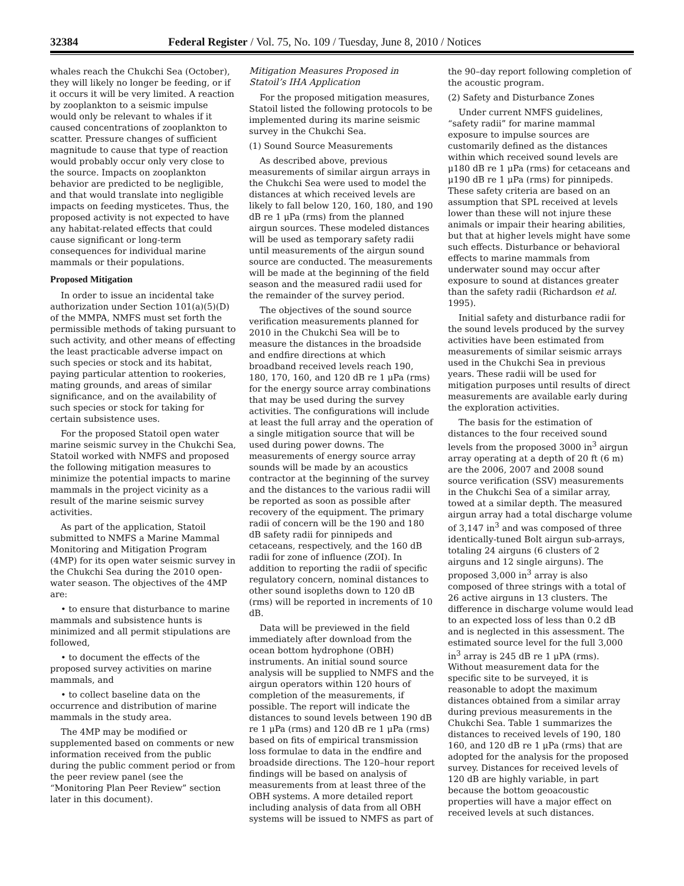32384 Federal Register / Vol. 75, No. 109 / Tuesday, June 8, 2010 / Notices
whales reach the Chukchi Sea (October), they will likely no longer be feeding, or if it occurs it will be very limited. A reaction by zooplankton to a seismic impulse would only be relevant to whales if it caused concentrations of zooplankton to scatter. Pressure changes of sufficient magnitude to cause that type of reaction would probably occur only very close to the source. Impacts on zooplankton behavior are predicted to be negligible, and that would translate into negligible impacts on feeding mysticetes. Thus, the proposed activity is not expected to have any habitat-related effects that could cause significant or long-term consequences for individual marine mammals or their populations.
Proposed Mitigation
In order to issue an incidental take authorization under Section 101(a)(5)(D) of the MMPA, NMFS must set forth the permissible methods of taking pursuant to such activity, and other means of effecting the least practicable adverse impact on such species or stock and its habitat, paying particular attention to rookeries, mating grounds, and areas of similar significance, and on the availability of such species or stock for taking for certain subsistence uses.
For the proposed Statoil open water marine seismic survey in the Chukchi Sea, Statoil worked with NMFS and proposed the following mitigation measures to minimize the potential impacts to marine mammals in the project vicinity as a result of the marine seismic survey activities.
As part of the application, Statoil submitted to NMFS a Marine Mammal Monitoring and Mitigation Program (4MP) for its open water seismic survey in the Chukchi Sea during the 2010 open-water season. The objectives of the 4MP are:
• to ensure that disturbance to marine mammals and subsistence hunts is minimized and all permit stipulations are followed,
• to document the effects of the proposed survey activities on marine mammals, and
• to collect baseline data on the occurrence and distribution of marine mammals in the study area.
The 4MP may be modified or supplemented based on comments or new information received from the public during the public comment period or from the peer review panel (see the “Monitoring Plan Peer Review” section later in this document).
Mitigation Measures Proposed in Statoil’s IHA Application
For the proposed mitigation measures, Statoil listed the following protocols to be implemented during its marine seismic survey in the Chukchi Sea.
(1) Sound Source Measurements
As described above, previous measurements of similar airgun arrays in the Chukchi Sea were used to model the distances at which received levels are likely to fall below 120, 160, 180, and 190 dB re 1 μPa (rms) from the planned airgun sources. These modeled distances will be used as temporary safety radii until measurements of the airgun sound source are conducted. The measurements will be made at the beginning of the field season and the measured radii used for the remainder of the survey period.
The objectives of the sound source verification measurements planned for 2010 in the Chukchi Sea will be to measure the distances in the broadside and endfire directions at which broadband received levels reach 190, 180, 170, 160, and 120 dB re 1 μPa (rms) for the energy source array combinations that may be used during the survey activities. The configurations will include at least the full array and the operation of a single mitigation source that will be used during power downs. The measurements of energy source array sounds will be made by an acoustics contractor at the beginning of the survey and the distances to the various radii will be reported as soon as possible after recovery of the equipment. The primary radii of concern will be the 190 and 180 dB safety radii for pinnipeds and cetaceans, respectively, and the 160 dB radii for zone of influence (ZOI). In addition to reporting the radii of specific regulatory concern, nominal distances to other sound isopleths down to 120 dB (rms) will be reported in increments of 10 dB.
Data will be previewed in the field immediately after download from the ocean bottom hydrophone (OBH) instruments. An initial sound source analysis will be supplied to NMFS and the airgun operators within 120 hours of completion of the measurements, if possible. The report will indicate the distances to sound levels between 190 dB re 1 μPa (rms) and 120 dB re 1 μPa (rms) based on fits of empirical transmission loss formulae to data in the endfire and broadside directions. The 120–hour report findings will be based on analysis of measurements from at least three of the OBH systems. A more detailed report including analysis of data from all OBH systems will be issued to NMFS as part of the 90–day report following completion of the acoustic program.
(2) Safety and Disturbance Zones
Under current NMFS guidelines, “safety radii” for marine mammal exposure to impulse sources are customarily defined as the distances within which received sound levels are μ180 dB re 1 μPa (rms) for cetaceans and μ190 dB re 1 μPa (rms) for pinnipeds. These safety criteria are based on an assumption that SPL received at levels lower than these will not injure these animals or impair their hearing abilities, but that at higher levels might have some such effects. Disturbance or behavioral effects to marine mammals from underwater sound may occur after exposure to sound at distances greater than the safety radii (Richardson et al. 1995).
Initial safety and disturbance radii for the sound levels produced by the survey activities have been estimated from measurements of similar seismic arrays used in the Chukchi Sea in previous years. These radii will be used for mitigation purposes until results of direct measurements are available early during the exploration activities.
The basis for the estimation of distances to the four received sound levels from the proposed 3000 in<sup>3</sup> airgun array operating at a depth of 20 ft (6 m) are the 2006, 2007 and 2008 sound source verification (SSV) measurements in the Chukchi Sea of a similar array, towed at a similar depth. The measured airgun array had a total discharge volume of 3,147 in<sup>3</sup> and was composed of three identically-tuned Bolt airgun sub-arrays, totaling 24 airguns (6 clusters of 2 airguns and 12 single airguns). The proposed 3,000 in<sup>3</sup> array is also composed of three strings with a total of 26 active airguns in 13 clusters. The difference in discharge volume would lead to an expected loss of less than 0.2 dB and is neglected in this assessment. The estimated source level for the full 3,000 in<sup>3</sup> array is 245 dB re 1 μPA (rms). Without measurement data for the specific site to be surveyed, it is reasonable to adopt the maximum distances obtained from a similar array during previous measurements in the Chukchi Sea. Table 1 summarizes the distances to received levels of 190, 180 160, and 120 dB re 1 μPa (rms) that are adopted for the analysis for the proposed survey. Distances for received levels of 120 dB are highly variable, in part because the bottom geoacoustic properties will have a major effect on received levels at such distances.